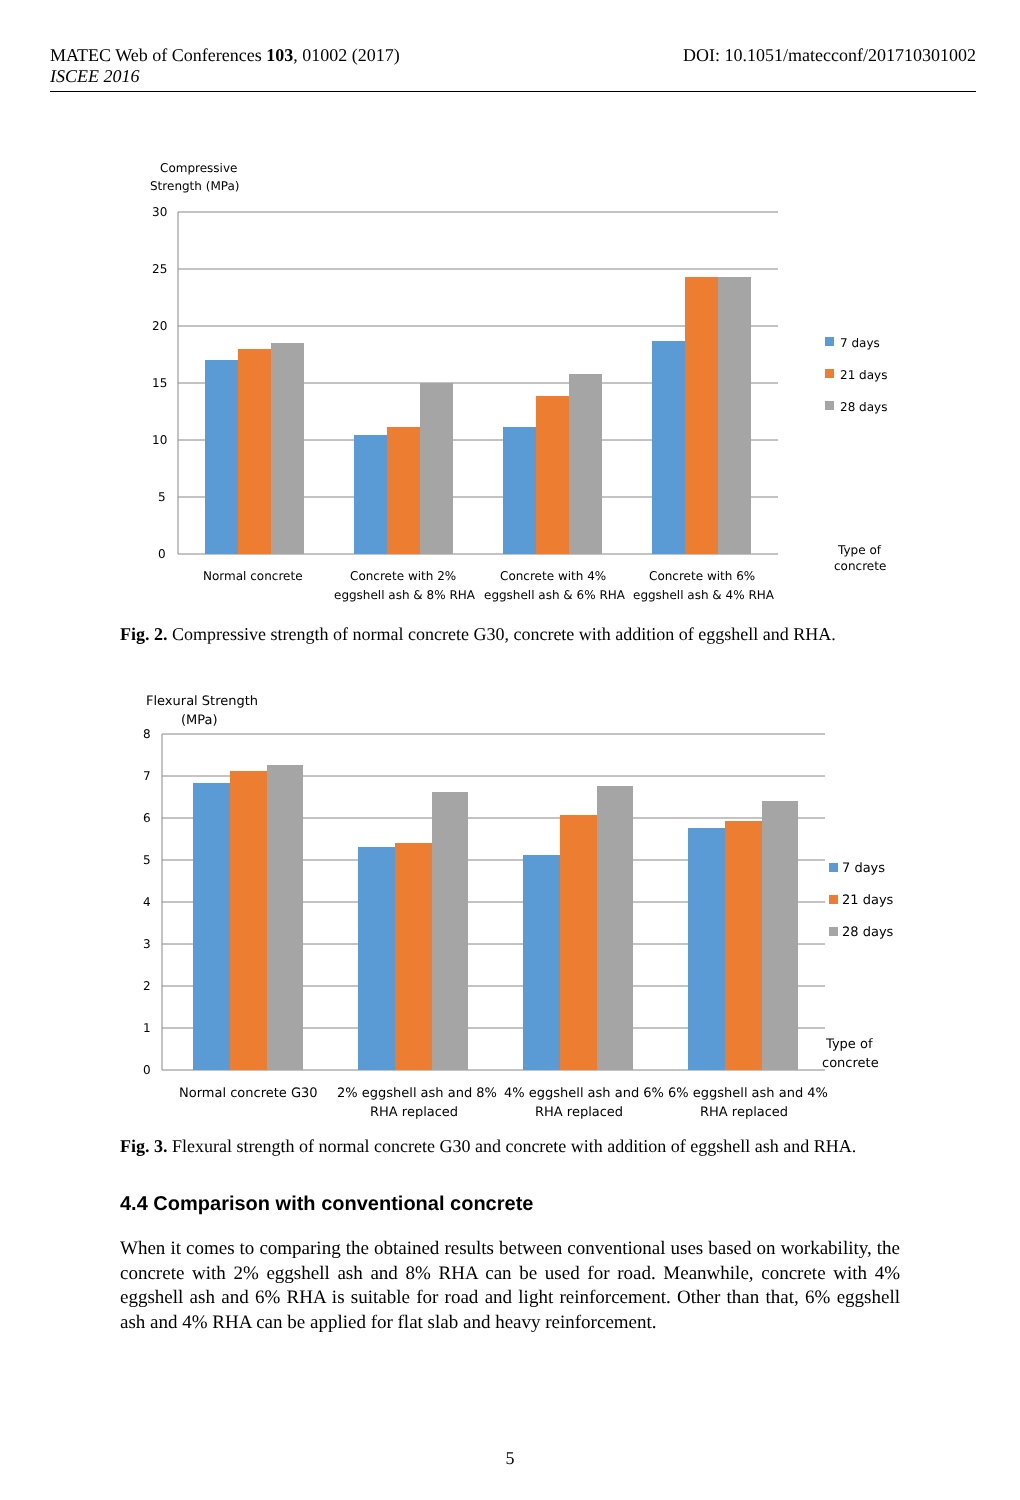DOI: 10.1051/matecconf/201710301002 MATEC Web of Conferences 103, 01002 (2017)
ISCEE 2016
Compressive
Strength (MPa)
30
25
20
15
10
5
0
7 days
21 days
28 days
Type of
concrete
Normal concrete
Concrete with 2%
eggshell ash & 8% RHA
Concrete with 4%
eggshell ash & 6% RHA
Concrete with 6%
eggshell ash & 4% RHA
Fig. 2. Compressive strength of normal concrete G30, concrete with addition of eggshell and RHA.
Flexural Strength
(MPa)
8
7
6
5
4
3
2
1
0
7 days
21 days
28 days
Type of
concrete
Normal concrete G30
2% eggshell ash and 8%
RHA replaced
4% eggshell ash and 6%
RHA replaced
6% eggshell ash and 4%
RHA replaced
Fig. 3. Flexural strength of normal concrete G30 and concrete with addition of eggshell ash and RHA.
4.4 Comparison with conventional concrete
When it comes to comparing the obtained results between conventional uses based on workability, the concrete with 2% eggshell ash and 8% RHA can be used for road. Meanwhile, concrete with 4% eggshell ash and 6% RHA is suitable for road and light reinforcement. Other than that, 6% eggshell ash and 4% RHA can be applied for flat slab and heavy reinforcement.
5